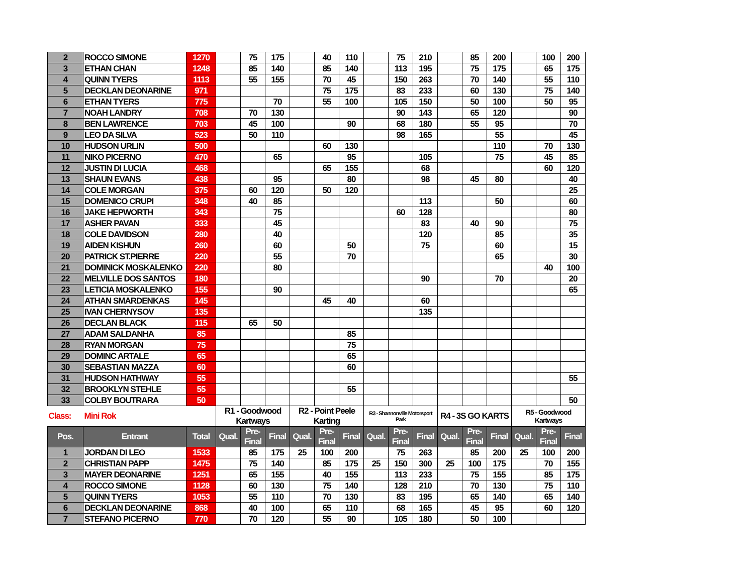| 2 | ROCCO SIMONE | 1270 | | 75 | 175 | | 40 | 110 | | 75 | 210 | | 85 | 200 | | 100 | 200 |
| 3 | ETHAN CHAN | 1248 | | 85 | 140 | | 85 | 140 | | 113 | 195 | | 75 | 175 | | 65 | 175 |
| 4 | QUINN TYERS | 1113 | | 55 | 155 | | 70 | 45 | | 150 | 263 | | 70 | 140 | | 55 | 110 |
| 5 | DECKLAN DEONARINE | 971 | | | | | 75 | 175 | | 83 | 233 | | 60 | 130 | | 75 | 140 |
| 6 | ETHAN TYERS | 775 | | | 70 | | 55 | 100 | | 105 | 150 | | 50 | 100 | | 50 | 95 |
| 7 | NOAH LANDRY | 708 | | 70 | 130 | | | | | 90 | 143 | | 65 | 120 | | | 90 |
| 8 | BEN LAWRENCE | 703 | | 45 | 100 | | | 90 | | 68 | 180 | | 55 | 95 | | | 70 |
| 9 | LEO DA SILVA | 523 | | 50 | 110 | | | | | 98 | 165 | | | 55 | | | 45 |
| 10 | HUDSON URLIN | 500 | | | | | 60 | 130 | | | | | | 110 | | 70 | 130 |
| 11 | NIKO PICERNO | 470 | | | 65 | | | 95 | | | 105 | | | 75 | | 45 | 85 |
| 12 | JUSTIN DI LUCIA | 468 | | | | | 65 | 155 | | | 68 | | | | | 60 | 120 |
| 13 | SHAUN EVANS | 438 | | | 95 | | | 80 | | | 98 | | 45 | 80 | | | 40 |
| 14 | COLE MORGAN | 375 | | 60 | 120 | | 50 | 120 | | | | | | | | | 25 |
| 15 | DOMENICO CRUPI | 348 | | 40 | 85 | | | | | | 113 | | | 50 | | | 60 |
| 16 | JAKE HEPWORTH | 343 | | | 75 | | | | | 60 | 128 | | | | | | 80 |
| 17 | ASHER PAVAN | 333 | | | 45 | | | | | | 83 | | 40 | 90 | | | 75 |
| 18 | COLE DAVIDSON | 280 | | | 40 | | | | | | 120 | | | 85 | | | 35 |
| 19 | AIDEN KISHUN | 260 | | | 60 | | | 50 | | | 75 | | | 60 | | | 15 |
| 20 | PATRICK ST.PIERRE | 220 | | | 55 | | | 70 | | | | | | 65 | | | 30 |
| 21 | DOMINICK MOSKALENKO | 220 | | | 80 | | | | | | | | | | | 40 | 100 |
| 22 | MELVILLE DOS SANTOS | 180 | | | | | | | | | 90 | | | 70 | | | 20 |
| 23 | LETICIA MOSKALENKO | 155 | | | 90 | | | | | | | | | | | | 65 |
| 24 | ATHAN SMARDENKAS | 145 | | | | | 45 | 40 | | | 60 | | | | | | |
| 25 | IVAN CHERNYSOV | 135 | | | | | | | | | 135 | | | | | | |
| 26 | DECLAN BLACK | 115 | | 65 | 50 | | | | | | | | | | | | |
| 27 | ADAM SALDANHA | 85 | | | | | | 85 | | | | | | | | | |
| 28 | RYAN MORGAN | 75 | | | | | | 75 | | | | | | | | | |
| 29 | DOMINC ARTALE | 65 | | | | | | 65 | | | | | | | | | |
| 30 | SEBASTIAN MAZZA | 60 | | | | | | 60 | | | | | | | | | |
| 31 | HUDSON HATHWAY | 55 | | | | | | | | | | | | | | | 55 |
| 32 | BROOKLYN STEHLE | 55 | | | | | | 55 | | | | | | | | | |
| 33 | COLBY BOUTRARA | 50 | | | | | | | | | | | | | | | 50 |
| Class: | Mini Rok | | R1 - Goodwood Kartways | | | R2 - Point Peele Karting | | | R3 - Shannonville Motorsport Park | | | R4 - 3S GO KARTS | | | R5 - Goodwood Kartways | | |
| Pos. | Entrant | Total | Qual. | Pre-Final | Final | Qual. | Pre-Final | Final | Qual. | Pre-Final | Final | Qual. | Pre-Final | Final | Qual. | Pre-Final | Final |
| 1 | JORDAN DI LEO | 1533 | | 85 | 175 | 25 | 100 | 200 | | 75 | 263 | | 85 | 200 | 25 | 100 | 200 |
| 2 | CHRISTIAN PAPP | 1475 | | 75 | 140 | | 85 | 175 | 25 | 150 | 300 | 25 | 100 | 175 | | 70 | 155 |
| 3 | MAYER DEONARINE | 1251 | | 65 | 155 | | 40 | 155 | | 113 | 233 | | 75 | 155 | | 85 | 175 |
| 4 | ROCCO SIMONE | 1128 | | 60 | 130 | | 75 | 140 | | 128 | 210 | | 70 | 130 | | 75 | 110 |
| 5 | QUINN TYERS | 1053 | | 55 | 110 | | 70 | 130 | | 83 | 195 | | 65 | 140 | | 65 | 140 |
| 6 | DECKLAN DEONARINE | 868 | | 40 | 100 | | 65 | 110 | | 68 | 165 | | 45 | 95 | | 60 | 120 |
| 7 | STEFANO PICERNO | 770 | | 70 | 120 | | 55 | 90 | | 105 | 180 | | 50 | 100 | | | |